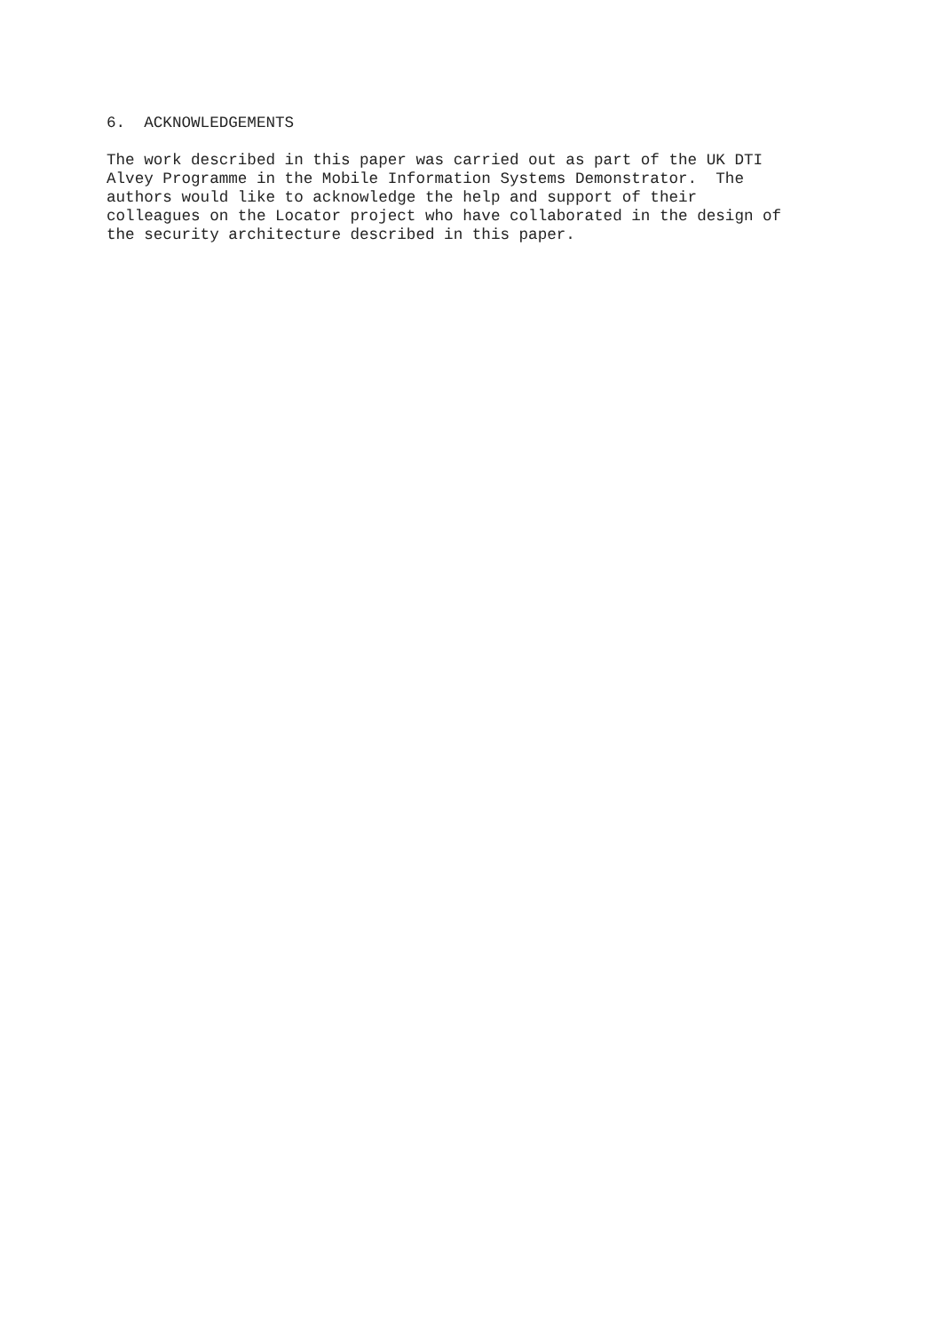6. ACKNOWLEDGEMENTS
The work described in this paper was carried out as part of the UK DTI Alvey Programme in the Mobile Information Systems Demonstrator. The authors would like to acknowledge the help and support of their colleagues on the Locator project who have collaborated in the design of the security architecture described in this paper.